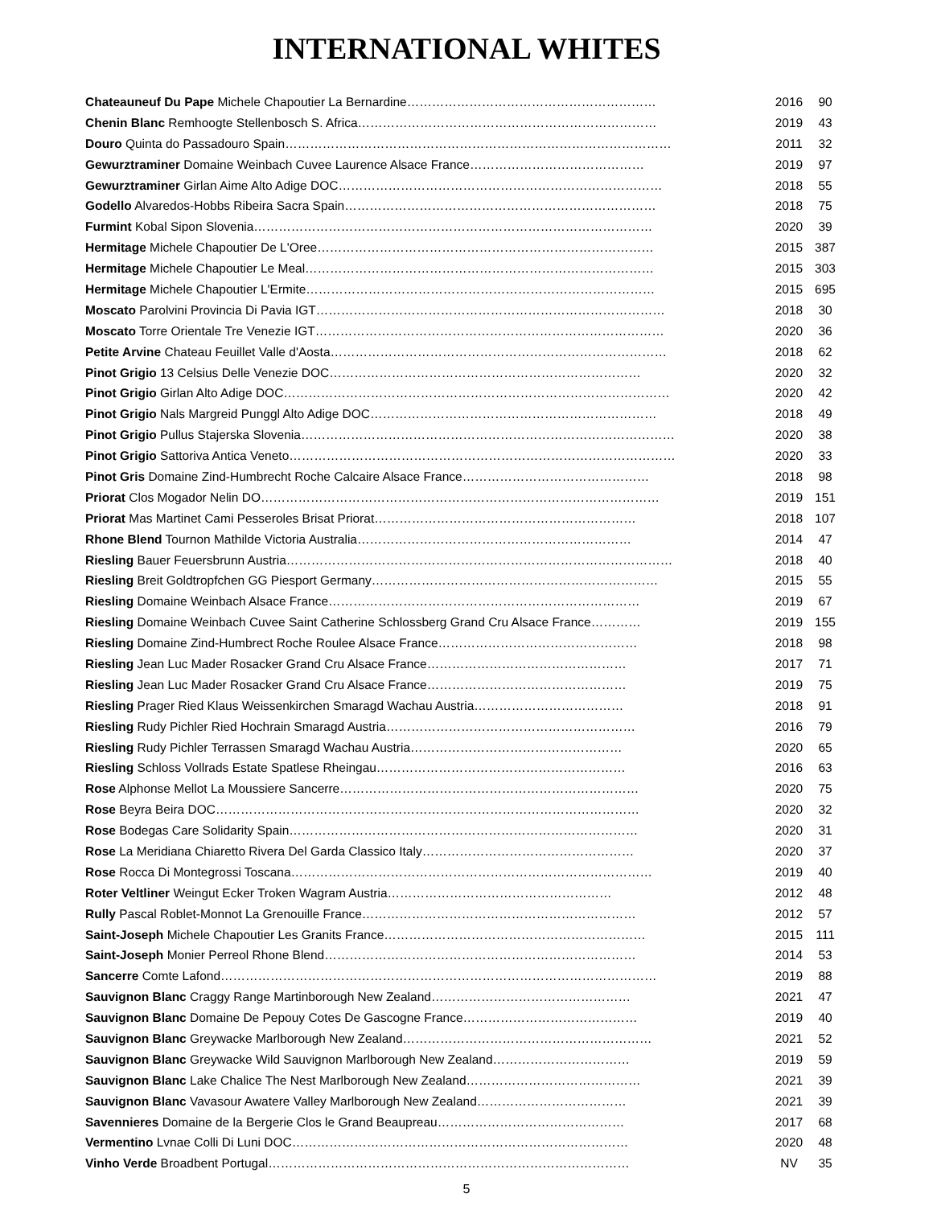INTERNATIONAL WHITES
| Chateauneuf Du Pape Michele Chapoutier La Bernardine…………………………………………………… | 2016 | 90 |
| Chenin Blanc Remhoogte Stellenbosch S. Africa……………………………………………………………… | 2019 | 43 |
| Douro Quinta do Passadouro Spain………………………………………………………………………………… | 2011 | 32 |
| Gewurztraminer Domaine Weinbach Cuvee Laurence Alsace France…………………………………… | 2019 | 97 |
| Gewurztraminer Girlan Aime Alto Adige DOC…………………………………………………………………… | 2018 | 55 |
| Godello Alvaredos-Hobbs Ribeira Sacra Spain………………………………………………………………… | 2018 | 75 |
| Furmint Kobal Sipon Slovenia…………………………………………………………………………………… | 2020 | 39 |
| Hermitage Michele Chapoutier De L'Oree……………………………………………………………………… | 2015 | 387 |
| Hermitage Michele Chapoutier Le Meal………………………………………………………………………… | 2015 | 303 |
| Hermitage Michele Chapoutier L'Ermite………………………………………………………………………… | 2015 | 695 |
| Moscato Parolvini Provincia Di Pavia IGT………………………………………………………………………… | 2018 | 30 |
| Moscato Torre Orientale Tre Venezie IGT………………………………………………………………………… | 2020 | 36 |
| Petite Arvine Chateau Feuillet Valle d'Aosta……………………………………………………………………… | 2018 | 62 |
| Pinot Grigio 13 Celsius Delle Venezie DOC………………………………………………………………… | 2020 | 32 |
| Pinot Grigio Girlan Alto Adige DOC………………………………………………………………………………… | 2020 | 42 |
| Pinot Grigio Nals Margreid Punggl Alto Adige DOC…………………………………………………………… | 2018 | 49 |
| Pinot Grigio Pullus Stajerska Slovenia……………………………………………………………………………… | 2020 | 38 |
| Pinot Grigio Sattoriva Antica Veneto………………………………………………………………………………… | 2020 | 33 |
| Pinot Gris Domaine Zind-Humbrecht Roche Calcaire Alsace France……………………………………… | 2018 | 98 |
| Priorat Clos Mogador Nelin DO…………………………………………………………………………………… | 2019 | 151 |
| Priorat Mas Martinet Cami Pesseroles Brisat Priorat……………………………………………………… | 2018 | 107 |
| Rhone Blend Tournon Mathilde Victoria Australia………………………………………………………… | 2014 | 47 |
| Riesling Bauer Feuersbrunn Austria………………………………………………………………………………… | 2018 | 40 |
| Riesling Breit Goldtropfchen GG Piesport Germany…………………………………………………………… | 2015 | 55 |
| Riesling Domaine Weinbach Alsace France………………………………………………………………… | 2019 | 67 |
| Riesling Domaine Weinbach Cuvee Saint Catherine Schlossberg Grand Cru Alsace France………… | 2019 | 155 |
| Riesling Domaine Zind-Humbrect Roche Roulee Alsace France………………………………………… | 2018 | 98 |
| Riesling Jean Luc Mader Rosacker Grand Cru Alsace France………………………………………… | 2017 | 71 |
| Riesling Jean Luc Mader Rosacker Grand Cru Alsace France………………………………………… | 2019 | 75 |
| Riesling Prager Ried Klaus Weissenkirchen Smaragd Wachau Austria……………………………… | 2018 | 91 |
| Riesling Rudy Pichler Ried Hochrain Smaragd Austria…………………………………………………… | 2016 | 79 |
| Riesling Rudy Pichler Terrassen Smaragd Wachau Austria…………………………………………… | 2020 | 65 |
| Riesling Schloss Vollrads Estate Spatlese Rheingau…………………………………………………… | 2016 | 63 |
| Rose Alphonse Mellot La Moussiere Sancerre……………………………………………………………… | 2020 | 75 |
| Rose Beyra Beira DOC………………………………………………………………………………………… | 2020 | 32 |
| Rose Bodegas Care Solidarity Spain………………………………………………………………………… | 2020 | 31 |
| Rose La Meridiana Chiaretto Rivera Del Garda Classico Italy…………………………………………… | 2020 | 37 |
| Rose Rocca Di Montegrossi Toscana…………………………………………………………………………… | 2019 | 40 |
| Roter Veltliner Weingut Ecker Troken Wagram Austria……………………………………………… | 2012 | 48 |
| Rully Pascal Roblet-Monnot La Grenouille France………………………………………………………… | 2012 | 57 |
| Saint-Joseph Michele Chapoutier Les Granits France……………………………………………………… | 2015 | 111 |
| Saint-Joseph Monier Perreol Rhone Blend………………………………………………………………… | 2014 | 53 |
| Sancerre Comte Lafond…………………………………………………………………………………………… | 2019 | 88 |
| Sauvignon Blanc Craggy Range Martinborough New Zealand………………………………………… | 2021 | 47 |
| Sauvignon Blanc Domaine De Pepouy Cotes De Gascogne France…………………………………… | 2019 | 40 |
| Sauvignon Blanc Greywacke Marlborough New Zealand…………………………………………………… | 2021 | 52 |
| Sauvignon Blanc Greywacke Wild Sauvignon Marlborough New Zealand…………………………… | 2019 | 59 |
| Sauvignon Blanc Lake Chalice The Nest Marlborough New Zealand…………………………………… | 2021 | 39 |
| Sauvignon Blanc Vavasour Awatere Valley Marlborough New Zealand……………………………… | 2021 | 39 |
| Savennieres Domaine de la Bergerie Clos le Grand Beaupreau……………………………………… | 2017 | 68 |
| Vermentino Lvnae Colli Di Luni DOC……………………………………………………………………… | 2020 | 48 |
| Vinho Verde Broadbent Portugal…………………………………………………………………………… | NV | 35 |
5